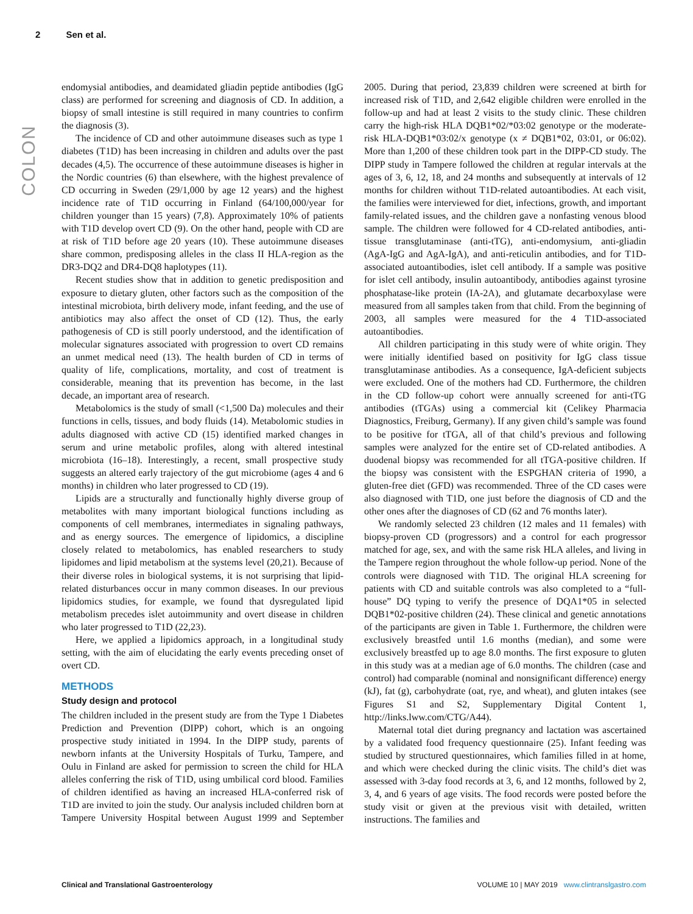2 Sen et al.
COLON
endomysial antibodies, and deamidated gliadin peptide antibodies (IgG class) are performed for screening and diagnosis of CD. In addition, a biopsy of small intestine is still required in many countries to confirm the diagnosis (3).
The incidence of CD and other autoimmune diseases such as type 1 diabetes (T1D) has been increasing in children and adults over the past decades (4,5). The occurrence of these autoimmune diseases is higher in the Nordic countries (6) than elsewhere, with the highest prevalence of CD occurring in Sweden (29/1,000 by age 12 years) and the highest incidence rate of T1D occurring in Finland (64/100,000/year for children younger than 15 years) (7,8). Approximately 10% of patients with T1D develop overt CD (9). On the other hand, people with CD are at risk of T1D before age 20 years (10). These autoimmune diseases share common, predisposing alleles in the class II HLA-region as the DR3-DQ2 and DR4-DQ8 haplotypes (11).
Recent studies show that in addition to genetic predisposition and exposure to dietary gluten, other factors such as the composition of the intestinal microbiota, birth delivery mode, infant feeding, and the use of antibiotics may also affect the onset of CD (12). Thus, the early pathogenesis of CD is still poorly understood, and the identification of molecular signatures associated with progression to overt CD remains an unmet medical need (13). The health burden of CD in terms of quality of life, complications, mortality, and cost of treatment is considerable, meaning that its prevention has become, in the last decade, an important area of research.
Metabolomics is the study of small (<1,500 Da) molecules and their functions in cells, tissues, and body fluids (14). Metabolomic studies in adults diagnosed with active CD (15) identified marked changes in serum and urine metabolic profiles, along with altered intestinal microbiota (16–18). Interestingly, a recent, small prospective study suggests an altered early trajectory of the gut microbiome (ages 4 and 6 months) in children who later progressed to CD (19).
Lipids are a structurally and functionally highly diverse group of metabolites with many important biological functions including as components of cell membranes, intermediates in signaling pathways, and as energy sources. The emergence of lipidomics, a discipline closely related to metabolomics, has enabled researchers to study lipidomes and lipid metabolism at the systems level (20,21). Because of their diverse roles in biological systems, it is not surprising that lipid-related disturbances occur in many common diseases. In our previous lipidomics studies, for example, we found that dysregulated lipid metabolism precedes islet autoimmunity and overt disease in children who later progressed to T1D (22,23).
Here, we applied a lipidomics approach, in a longitudinal study setting, with the aim of elucidating the early events preceding onset of overt CD.
METHODS
Study design and protocol
The children included in the present study are from the Type 1 Diabetes Prediction and Prevention (DIPP) cohort, which is an ongoing prospective study initiated in 1994. In the DIPP study, parents of newborn infants at the University Hospitals of Turku, Tampere, and Oulu in Finland are asked for permission to screen the child for HLA alleles conferring the risk of T1D, using umbilical cord blood. Families of children identified as having an increased HLA-conferred risk of T1D are invited to join the study. Our analysis included children born at Tampere University Hospital between August 1999 and September 2005. During that period, 23,839 children were screened at birth for increased risk of T1D, and 2,642 eligible children were enrolled in the follow-up and had at least 2 visits to the study clinic. These children carry the high-risk HLA DQB1*02/*03:02 genotype or the moderate-risk HLA-DQB1*03:02/x genotype (x ≠ DQB1*02, 03:01, or 06:02). More than 1,200 of these children took part in the DIPP-CD study. The DIPP study in Tampere followed the children at regular intervals at the ages of 3, 6, 12, 18, and 24 months and subsequently at intervals of 12 months for children without T1D-related autoantibodies. At each visit, the families were interviewed for diet, infections, growth, and important family-related issues, and the children gave a nonfasting venous blood sample. The children were followed for 4 CD-related antibodies, anti-tissue transglutaminase (anti-tTG), anti-endomysium, anti-gliadin (AgA-IgG and AgA-IgA), and anti-reticulin antibodies, and for T1D-associated autoantibodies, islet cell antibody. If a sample was positive for islet cell antibody, insulin autoantibody, antibodies against tyrosine phosphatase-like protein (IA-2A), and glutamate decarboxylase were measured from all samples taken from that child. From the beginning of 2003, all samples were measured for the 4 T1D-associated autoantibodies.
All children participating in this study were of white origin. They were initially identified based on positivity for IgG class tissue transglutaminase antibodies. As a consequence, IgA-deficient subjects were excluded. One of the mothers had CD. Furthermore, the children in the CD follow-up cohort were annually screened for anti-tTG antibodies (tTGAs) using a commercial kit (Celikey Pharmacia Diagnostics, Freiburg, Germany). If any given child’s sample was found to be positive for tTGA, all of that child’s previous and following samples were analyzed for the entire set of CD-related antibodies. A duodenal biopsy was recommended for all tTGA-positive children. If the biopsy was consistent with the ESPGHAN criteria of 1990, a gluten-free diet (GFD) was recommended. Three of the CD cases were also diagnosed with T1D, one just before the diagnosis of CD and the other ones after the diagnoses of CD (62 and 76 months later).
We randomly selected 23 children (12 males and 11 females) with biopsy-proven CD (progressors) and a control for each progressor matched for age, sex, and with the same risk HLA alleles, and living in the Tampere region throughout the whole follow-up period. None of the controls were diagnosed with T1D. The original HLA screening for patients with CD and suitable controls was also completed to a “full-house” DQ typing to verify the presence of DQA1*05 in selected DQB1*02-positive children (24). These clinical and genetic annotations of the participants are given in Table 1. Furthermore, the children were exclusively breastfed until 1.6 months (median), and some were exclusively breastfed up to age 8.0 months. The first exposure to gluten in this study was at a median age of 6.0 months. The children (case and control) had comparable (nominal and nonsignificant difference) energy (kJ), fat (g), carbohydrate (oat, rye, and wheat), and gluten intakes (see Figures S1 and S2, Supplementary Digital Content 1, http://links.lww.com/CTG/A44).
Maternal total diet during pregnancy and lactation was ascertained by a validated food frequency questionnaire (25). Infant feeding was studied by structured questionnaires, which families filled in at home, and which were checked during the clinic visits. The child’s diet was assessed with 3-day food records at 3, 6, and 12 months, followed by 2, 3, 4, and 6 years of age visits. The food records were posted before the study visit or given at the previous visit with detailed, written instructions. The families and
Clinical and Translational Gastroenterology VOLUME 10 | MAY 2019 www.clintranslgastro.com